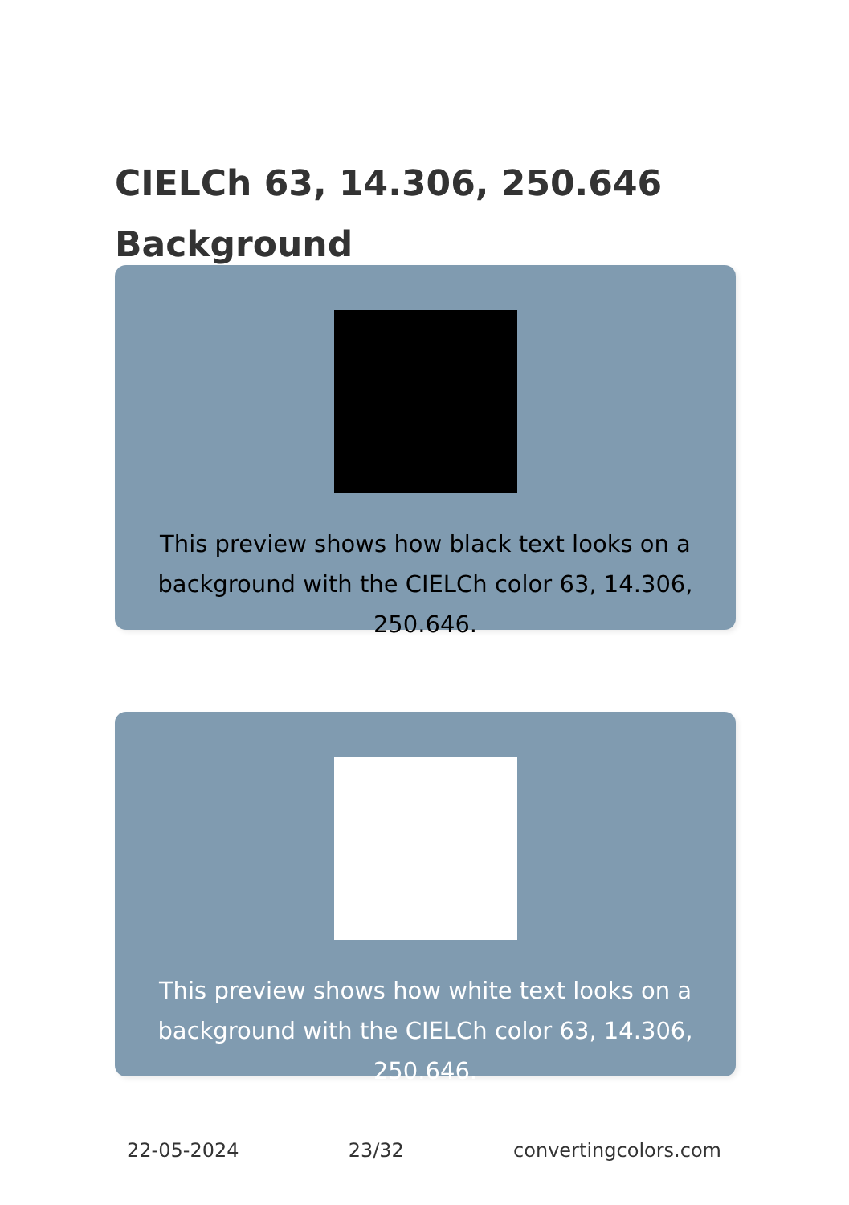CIELCh 63, 14.306, 250.646
Background
This preview shows how black text looks on a
background with the CIELCh color 63, 14.306, 250.646.
This preview shows how white text looks on a
background with the CIELCh color 63, 14.306, 250.646.
22-05-2024 23/32 convertingcolors.com